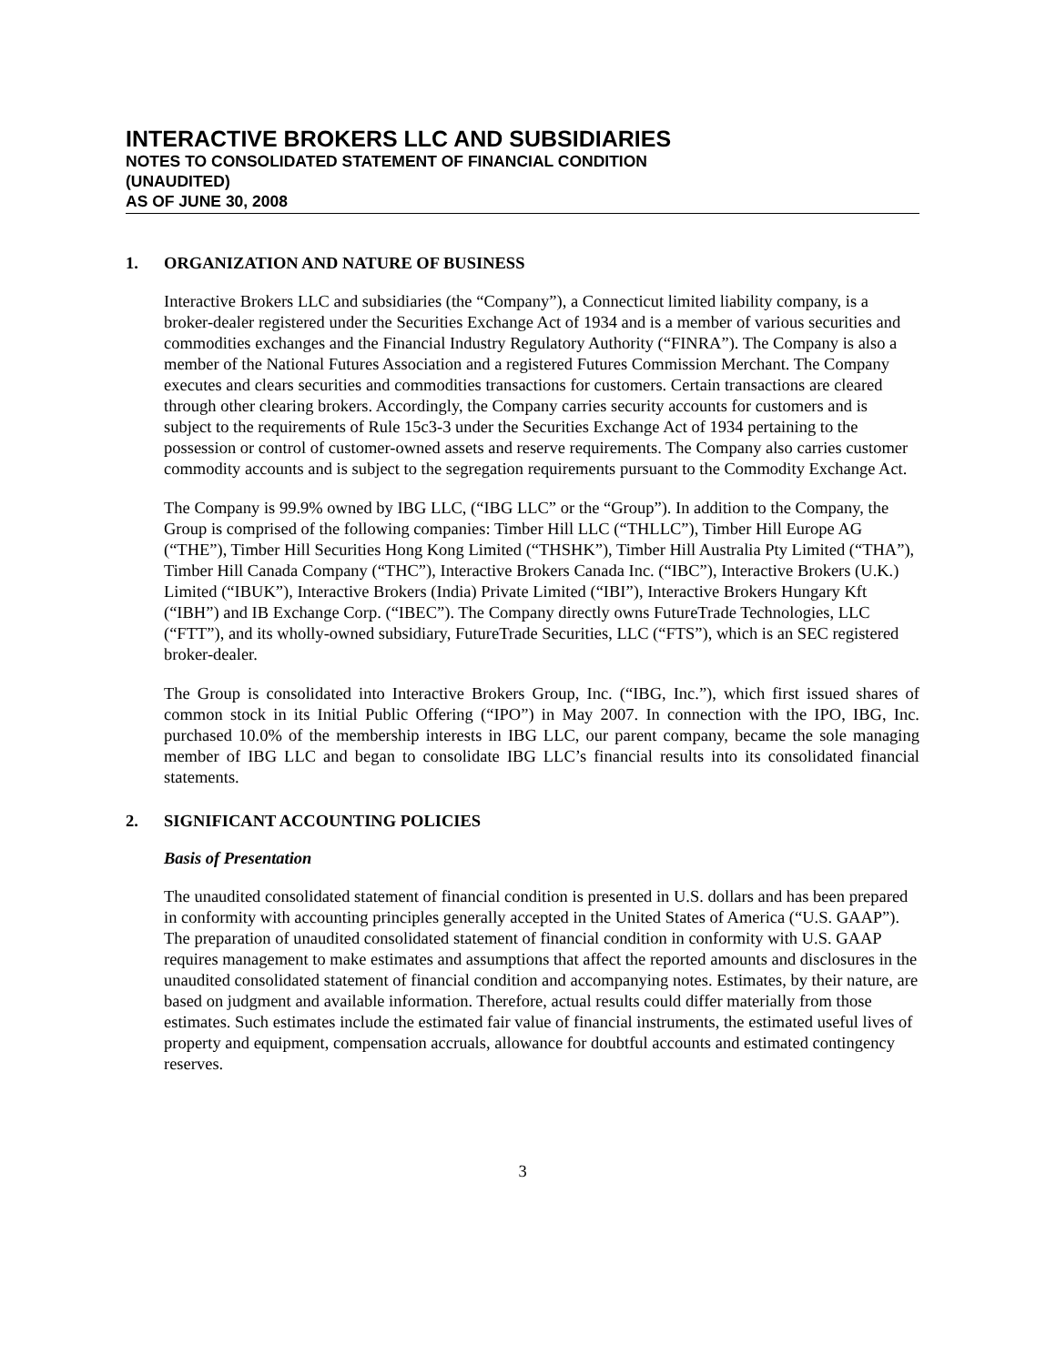INTERACTIVE BROKERS LLC AND SUBSIDIARIES
NOTES TO CONSOLIDATED STATEMENT OF FINANCIAL CONDITION
(UNAUDITED)
AS OF JUNE 30, 2008
1. ORGANIZATION AND NATURE OF BUSINESS
Interactive Brokers LLC and subsidiaries (the “Company”), a Connecticut limited liability company, is a broker-dealer registered under the Securities Exchange Act of 1934 and is a member of various securities and commodities exchanges and the Financial Industry Regulatory Authority (“FINRA”). The Company is also a member of the National Futures Association and a registered Futures Commission Merchant. The Company executes and clears securities and commodities transactions for customers. Certain transactions are cleared through other clearing brokers. Accordingly, the Company carries security accounts for customers and is subject to the requirements of Rule 15c3-3 under the Securities Exchange Act of 1934 pertaining to the possession or control of customer-owned assets and reserve requirements. The Company also carries customer commodity accounts and is subject to the segregation requirements pursuant to the Commodity Exchange Act.
The Company is 99.9% owned by IBG LLC, (“IBG LLC” or the “Group”). In addition to the Company, the Group is comprised of the following companies: Timber Hill LLC (“THLLC”), Timber Hill Europe AG (“THE”), Timber Hill Securities Hong Kong Limited (“THSHK”), Timber Hill Australia Pty Limited (“THA”), Timber Hill Canada Company (“THC”), Interactive Brokers Canada Inc. (“IBC”), Interactive Brokers (U.K.) Limited (“IBUK”), Interactive Brokers (India) Private Limited (“IBI”), Interactive Brokers Hungary Kft (“IBH”) and IB Exchange Corp. (“IBEC”). The Company directly owns FutureTrade Technologies, LLC (“FTT”), and its wholly-owned subsidiary, FutureTrade Securities, LLC (“FTS”), which is an SEC registered broker-dealer.
The Group is consolidated into Interactive Brokers Group, Inc. (“IBG, Inc.”), which first issued shares of common stock in its Initial Public Offering (“IPO”) in May 2007. In connection with the IPO, IBG, Inc. purchased 10.0% of the membership interests in IBG LLC, our parent company, became the sole managing member of IBG LLC and began to consolidate IBG LLC’s financial results into its consolidated financial statements.
2. SIGNIFICANT ACCOUNTING POLICIES
Basis of Presentation
The unaudited consolidated statement of financial condition is presented in U.S. dollars and has been prepared in conformity with accounting principles generally accepted in the United States of America (“U.S. GAAP”). The preparation of unaudited consolidated statement of financial condition in conformity with U.S. GAAP requires management to make estimates and assumptions that affect the reported amounts and disclosures in the unaudited consolidated statement of financial condition and accompanying notes. Estimates, by their nature, are based on judgment and available information. Therefore, actual results could differ materially from those estimates. Such estimates include the estimated fair value of financial instruments, the estimated useful lives of property and equipment, compensation accruals, allowance for doubtful accounts and estimated contingency reserves.
3